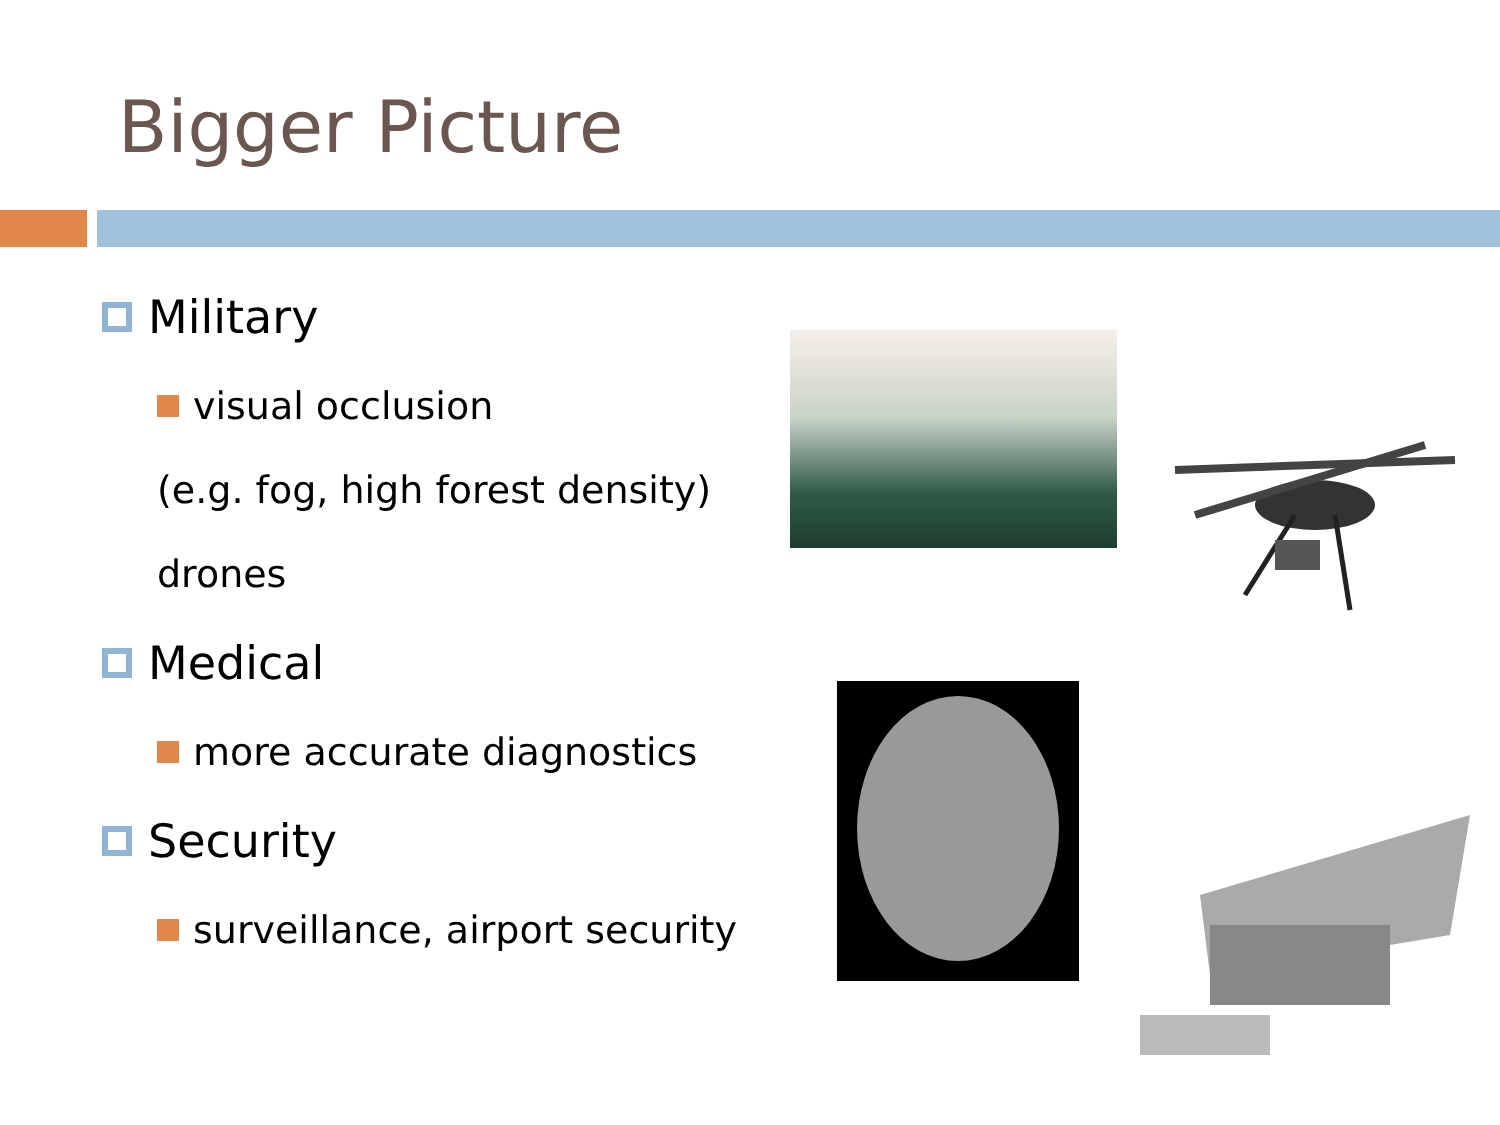Bigger Picture
Military
visual occlusion
(e.g. fog, high forest density)
drones
Medical
more accurate diagnostics
Security
surveillance, airport security